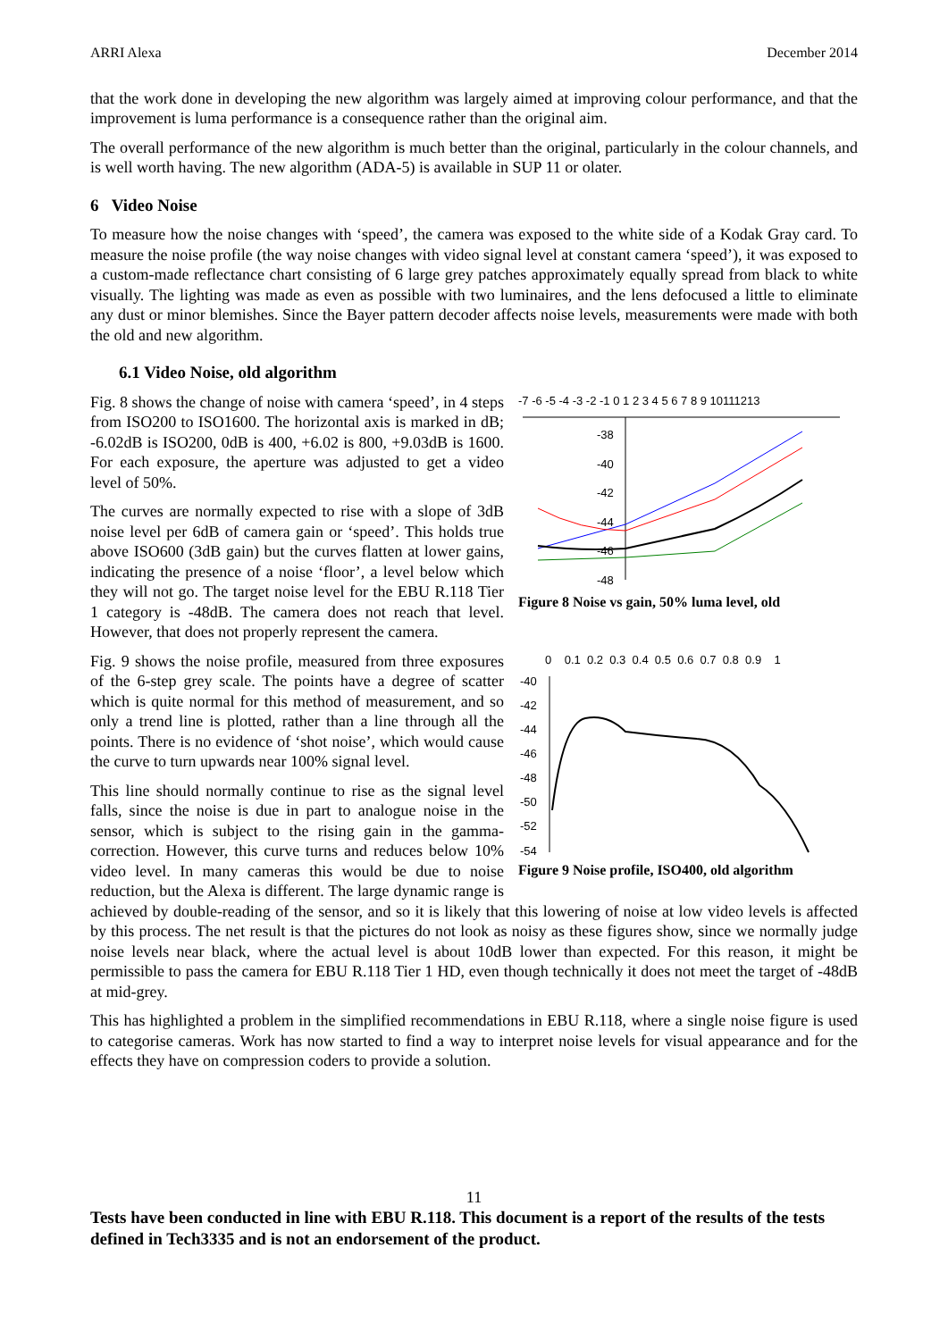ARRI Alexa December 2014
that the work done in developing the new algorithm was largely aimed at improving colour performance, and that the improvement is luma performance is a consequence rather than the original aim.
The overall performance of the new algorithm is much better than the original, particularly in the colour channels, and is well worth having. The new algorithm (ADA-5) is available in SUP 11 or olater.
6 Video Noise
To measure how the noise changes with ‘speed’, the camera was exposed to the white side of a Kodak Gray card. To measure the noise profile (the way noise changes with video signal level at constant camera ‘speed’), it was exposed to a custom-made reflectance chart consisting of 6 large grey patches approximately equally spread from black to white visually. The lighting was made as even as possible with two luminaires, and the lens defocused a little to eliminate any dust or minor blemishes. Since the Bayer pattern decoder affects noise levels, measurements were made with both the old and new algorithm.
6.1 Video Noise, old algorithm
-7 -6 -5 -4 -3 -2 -1 0 1 2 3 4 5 6 7 8 9 10111213
-38
-40
-42
-44
-46
-48
Figure 8 Noise vs gain, 50% luma level, old
Fig. 8 shows the change of noise with camera ‘speed’, in 4 steps from ISO200 to ISO1600. The horizontal axis is marked in dB; -6.02dB is ISO200, 0dB is 400, +6.02 is 800, +9.03dB is 1600. For each exposure, the aperture was adjusted to get a video level of 50%.
The curves are normally expected to rise with a slope of 3dB noise level per 6dB of camera gain or ‘speed’. This holds true above ISO600 (3dB gain) but the curves flatten at lower gains, indicating the presence of a noise ‘floor’, a level below which they will not go. The target noise level for the EBU R.118 Tier 1 category is -48dB. The camera does not reach that level. However, that does not properly represent the camera.
0 0.1 0.2 0.3 0.4 0.5 0.6 0.7 0.8 0.9 1
-40
-42
-44
-46
-48
-50
-52
-54
Figure 9 Noise profile, ISO400, old algorithm
Fig. 9 shows the noise profile, measured from three exposures of the 6-step grey scale. The points have a degree of scatter which is quite normal for this method of measurement, and so only a trend line is plotted, rather than a line through all the points. There is no evidence of ‘shot noise’, which would cause the curve to turn upwards near 100% signal level.
This line should normally continue to rise as the signal level falls, since the noise is due in part to analogue noise in the sensor, which is subject to the rising gain in the gamma-correction. However, this curve turns and reduces below 10% video level. In many cameras this would be due to noise reduction, but the Alexa is different. The large dynamic range is achieved by double-reading of the sensor, and so it is likely that this lowering of noise at low video levels is affected by this process. The net result is that the pictures do not look as noisy as these figures show, since we normally judge noise levels near black, where the actual level is about 10dB lower than expected. For this reason, it might be permissible to pass the camera for EBU R.118 Tier 1 HD, even though technically it does not meet the target of -48dB at mid-grey.
This has highlighted a problem in the simplified recommendations in EBU R.118, where a single noise figure is used to categorise cameras. Work has now started to find a way to interpret noise levels for visual appearance and for the effects they have on compression coders to provide a solution.
11
Tests have been conducted in line with EBU R.118. This document is a report of the results of the tests defined in Tech3335 and is not an endorsement of the product.